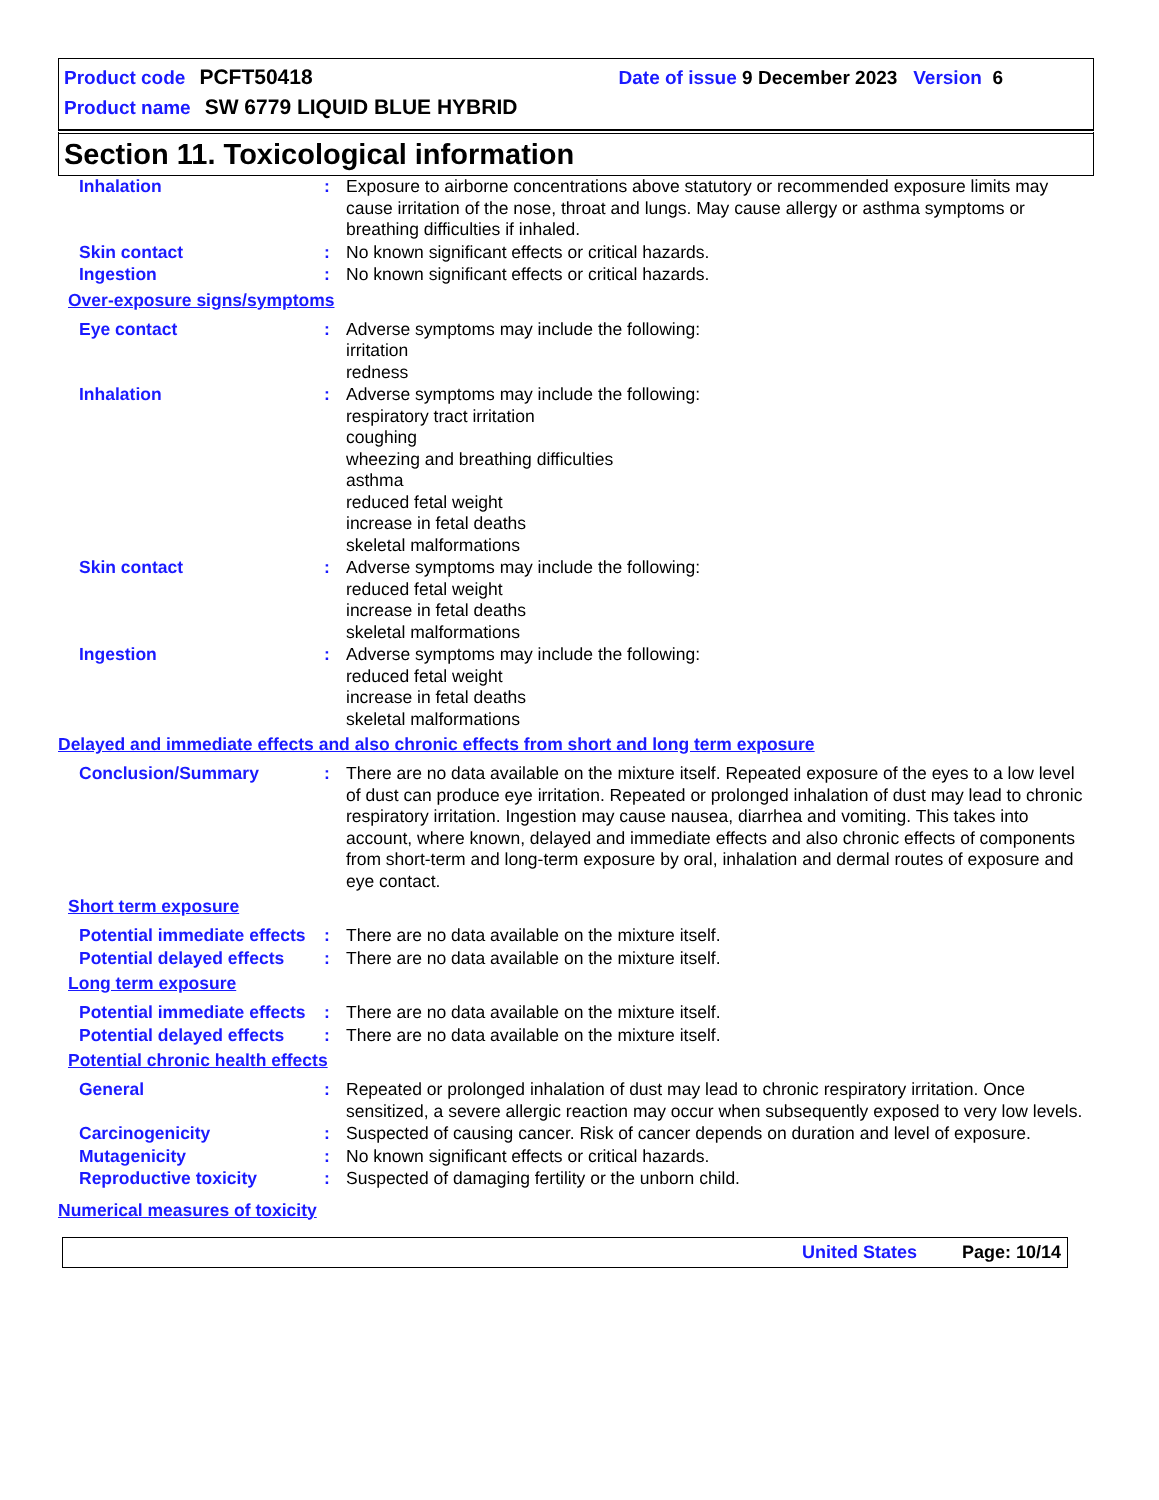Product code PCFT50418 Date of issue 9 December 2023 Version 6
Product name SW 6779 LIQUID BLUE HYBRID
Section 11. Toxicological information
Inhalation : Exposure to airborne concentrations above statutory or recommended exposure limits may cause irritation of the nose, throat and lungs. May cause allergy or asthma symptoms or breathing difficulties if inhaled.
Skin contact : No known significant effects or critical hazards.
Ingestion : No known significant effects or critical hazards.
Over-exposure signs/symptoms
Eye contact : Adverse symptoms may include the following:
irritation
redness
Inhalation : Adverse symptoms may include the following:
respiratory tract irritation
coughing
wheezing and breathing difficulties
asthma
reduced fetal weight
increase in fetal deaths
skeletal malformations
Skin contact : Adverse symptoms may include the following:
reduced fetal weight
increase in fetal deaths
skeletal malformations
Ingestion : Adverse symptoms may include the following:
reduced fetal weight
increase in fetal deaths
skeletal malformations
Delayed and immediate effects and also chronic effects from short and long term exposure
Conclusion/Summary : There are no data available on the mixture itself. Repeated exposure of the eyes to a low level of dust can produce eye irritation. Repeated or prolonged inhalation of dust may lead to chronic respiratory irritation. Ingestion may cause nausea, diarrhea and vomiting. This takes into account, where known, delayed and immediate effects and also chronic effects of components from short-term and long-term exposure by oral, inhalation and dermal routes of exposure and eye contact.
Short term exposure
Potential immediate effects
: There are no data available on the mixture itself.
Potential delayed effects
: There are no data available on the mixture itself.
Long term exposure
Potential immediate effects
: There are no data available on the mixture itself.
Potential delayed effects
: There are no data available on the mixture itself.
Potential chronic health effects
General : Repeated or prolonged inhalation of dust may lead to chronic respiratory irritation. Once sensitized, a severe allergic reaction may occur when subsequently exposed to very low levels.
Carcinogenicity : Suspected of causing cancer. Risk of cancer depends on duration and level of exposure.
Mutagenicity : No known significant effects or critical hazards.
Reproductive toxicity : Suspected of damaging fertility or the unborn child.
Numerical measures of toxicity
United States Page: 10/14